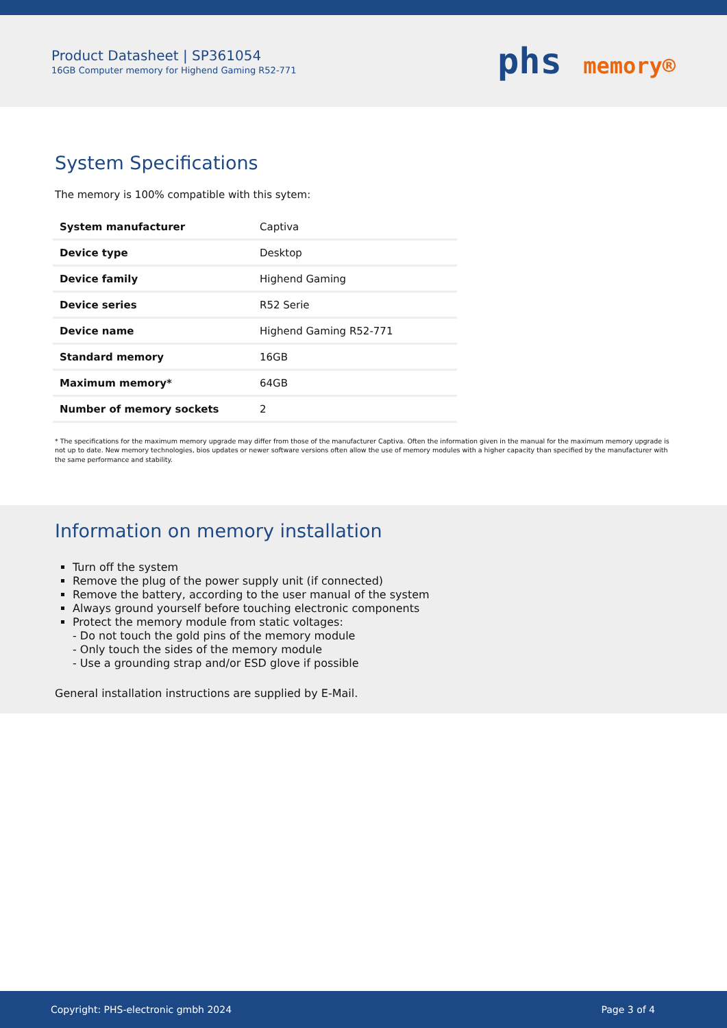Product Datasheet | SP361054
16GB Computer memory for Highend Gaming R52-771
phs memory®
System Specifications
The memory is 100% compatible with this sytem:
| System manufacturer | Captiva |
| Device type | Desktop |
| Device family | Highend Gaming |
| Device series | R52 Serie |
| Device name | Highend Gaming R52-771 |
| Standard memory | 16GB |
| Maximum memory* | 64GB |
| Number of memory sockets | 2 |
* The specifications for the maximum memory upgrade may differ from those of the manufacturer Captiva. Often the information given in the manual for the maximum memory upgrade is not up to date. New memory technologies, bios updates or newer software versions often allow the use of memory modules with a higher capacity than specified by the manufacturer with the same performance and stability.
Information on memory installation
Turn off the system
Remove the plug of the power supply unit (if connected)
Remove the battery, according to the user manual of the system
Always ground yourself before touching electronic components
Protect the memory module from static voltages:
- Do not touch the gold pins of the memory module
- Only touch the sides of the memory module
- Use a grounding strap and/or ESD glove if possible
General installation instructions are supplied by E-Mail.
Copyright: PHS-electronic gmbh 2024 Page 3 of 4